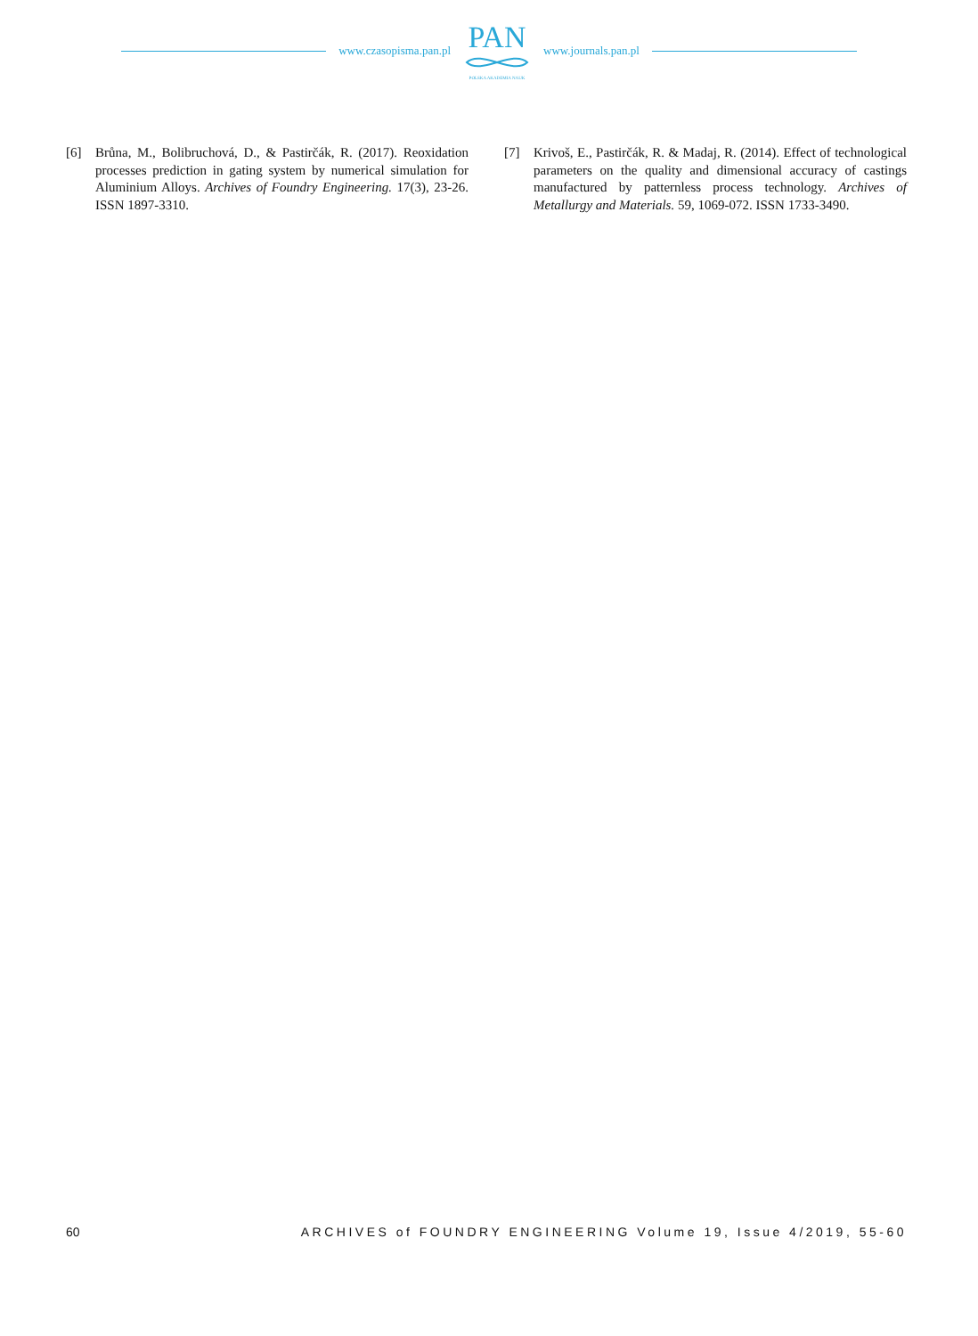www.czasopisma.pan.pl
PAN
POLSKA AKADEMIA NAUK
www.journals.pan.pl
[6] Brůna, M., Bolibruchová, D., & Pastirčák, R. (2017). Reoxidation processes prediction in gating system by numerical simulation for Aluminium Alloys. Archives of Foundry Engineering. 17(3), 23-26. ISSN 1897-3310.
[7] Krivoš, E., Pastirčák, R. & Madaj, R. (2014). Effect of technological parameters on the quality and dimensional accuracy of castings manufactured by patternless process technology. Archives of Metallurgy and Materials. 59, 1069-072. ISSN 1733-3490.
60 ARCHIVES of FOUNDRY ENGINEERING Volume 19, Issue 4/2019, 55-60